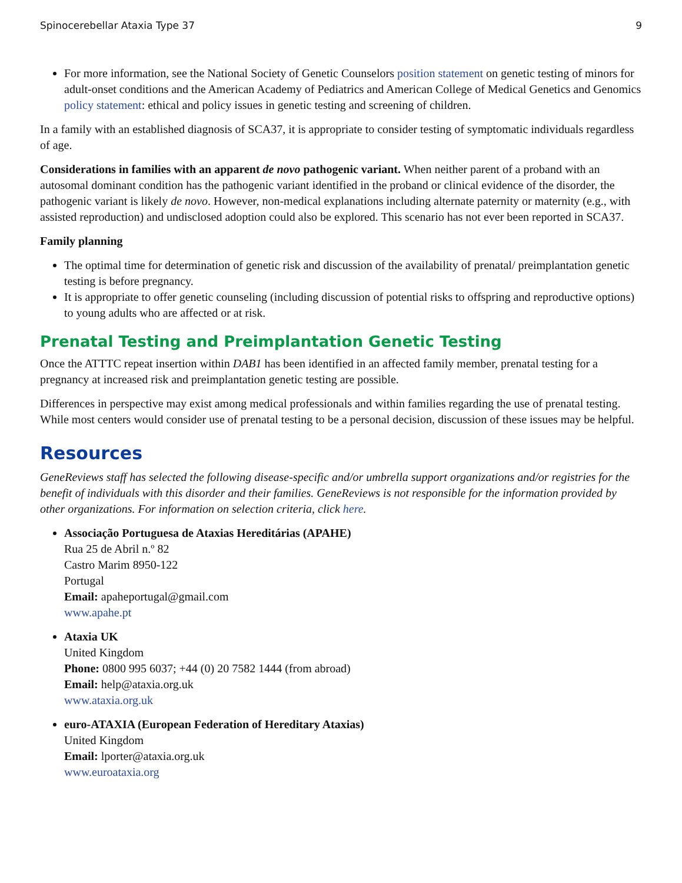Spinocerebellar Ataxia Type 37 9
For more information, see the National Society of Genetic Counselors position statement on genetic testing of minors for adult-onset conditions and the American Academy of Pediatrics and American College of Medical Genetics and Genomics policy statement: ethical and policy issues in genetic testing and screening of children.
In a family with an established diagnosis of SCA37, it is appropriate to consider testing of symptomatic individuals regardless of age.
Considerations in families with an apparent de novo pathogenic variant. When neither parent of a proband with an autosomal dominant condition has the pathogenic variant identified in the proband or clinical evidence of the disorder, the pathogenic variant is likely de novo. However, non-medical explanations including alternate paternity or maternity (e.g., with assisted reproduction) and undisclosed adoption could also be explored. This scenario has not ever been reported in SCA37.
Family planning
The optimal time for determination of genetic risk and discussion of the availability of prenatal/ preimplantation genetic testing is before pregnancy.
It is appropriate to offer genetic counseling (including discussion of potential risks to offspring and reproductive options) to young adults who are affected or at risk.
Prenatal Testing and Preimplantation Genetic Testing
Once the ATTTC repeat insertion within DAB1 has been identified in an affected family member, prenatal testing for a pregnancy at increased risk and preimplantation genetic testing are possible.
Differences in perspective may exist among medical professionals and within families regarding the use of prenatal testing. While most centers would consider use of prenatal testing to be a personal decision, discussion of these issues may be helpful.
Resources
GeneReviews staff has selected the following disease-specific and/or umbrella support organizations and/or registries for the benefit of individuals with this disorder and their families. GeneReviews is not responsible for the information provided by other organizations. For information on selection criteria, click here.
Associação Portuguesa de Ataxias Hereditárias (APAHE)
Rua 25 de Abril n.º 82
Castro Marim 8950-122
Portugal
Email: apaheportugal@gmail.com
www.apahe.pt
Ataxia UK
United Kingdom
Phone: 0800 995 6037; +44 (0) 20 7582 1444 (from abroad)
Email: help@ataxia.org.uk
www.ataxia.org.uk
euro-ATAXIA (European Federation of Hereditary Ataxias)
United Kingdom
Email: lporter@ataxia.org.uk
www.euroataxia.org